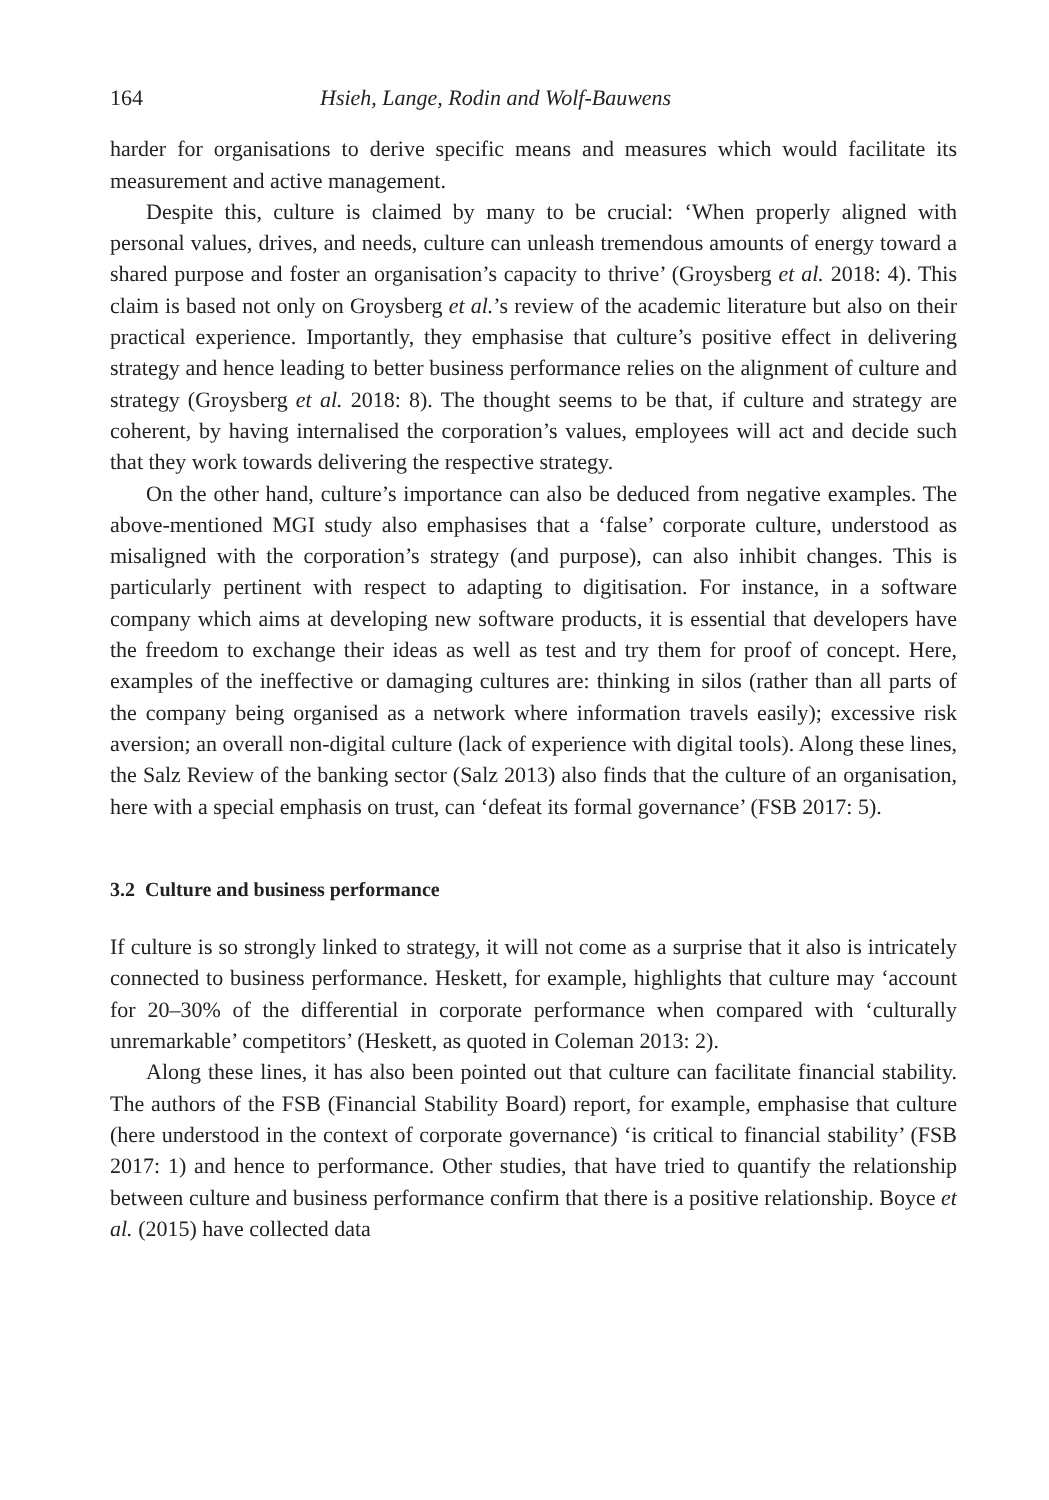164 Hsieh, Lange, Rodin and Wolf-Bauwens
harder for organisations to derive specific means and measures which would facilitate its measurement and active management.
Despite this, culture is claimed by many to be crucial: ‘When properly aligned with personal values, drives, and needs, culture can unleash tremendous amounts of energy toward a shared purpose and foster an organisation’s capacity to thrive’ (Groysberg et al. 2018: 4). This claim is based not only on Groysberg et al.’s review of the academic literature but also on their practical experience. Importantly, they emphasise that culture’s positive effect in delivering strategy and hence leading to better business performance relies on the alignment of culture and strategy (Groysberg et al. 2018: 8). The thought seems to be that, if culture and strategy are coherent, by having internalised the corporation’s values, employees will act and decide such that they work towards delivering the respective strategy.
On the other hand, culture’s importance can also be deduced from negative examples. The above-mentioned MGI study also emphasises that a ‘false’ corporate culture, understood as misaligned with the corporation’s strategy (and purpose), can also inhibit changes. This is particularly pertinent with respect to adapting to digitisation. For instance, in a software company which aims at developing new software products, it is essential that developers have the freedom to exchange their ideas as well as test and try them for proof of concept. Here, examples of the ineffective or damaging cultures are: thinking in silos (rather than all parts of the company being organised as a network where information travels easily); excessive risk aversion; an overall non-digital culture (lack of experience with digital tools). Along these lines, the Salz Review of the banking sector (Salz 2013) also finds that the culture of an organisation, here with a special emphasis on trust, can ‘defeat its formal governance’ (FSB 2017: 5).
3.2 Culture and business performance
If culture is so strongly linked to strategy, it will not come as a surprise that it also is intricately connected to business performance. Heskett, for example, highlights that culture may ‘account for 20–30% of the differential in corporate performance when compared with ‘culturally unremarkable’ competitors’ (Heskett, as quoted in Coleman 2013: 2).
Along these lines, it has also been pointed out that culture can facilitate financial stability. The authors of the FSB (Financial Stability Board) report, for example, emphasise that culture (here understood in the context of corporate governance) ‘is critical to financial stability’ (FSB 2017: 1) and hence to performance. Other studies, that have tried to quantify the relationship between culture and business performance confirm that there is a positive relationship. Boyce et al. (2015) have collected data